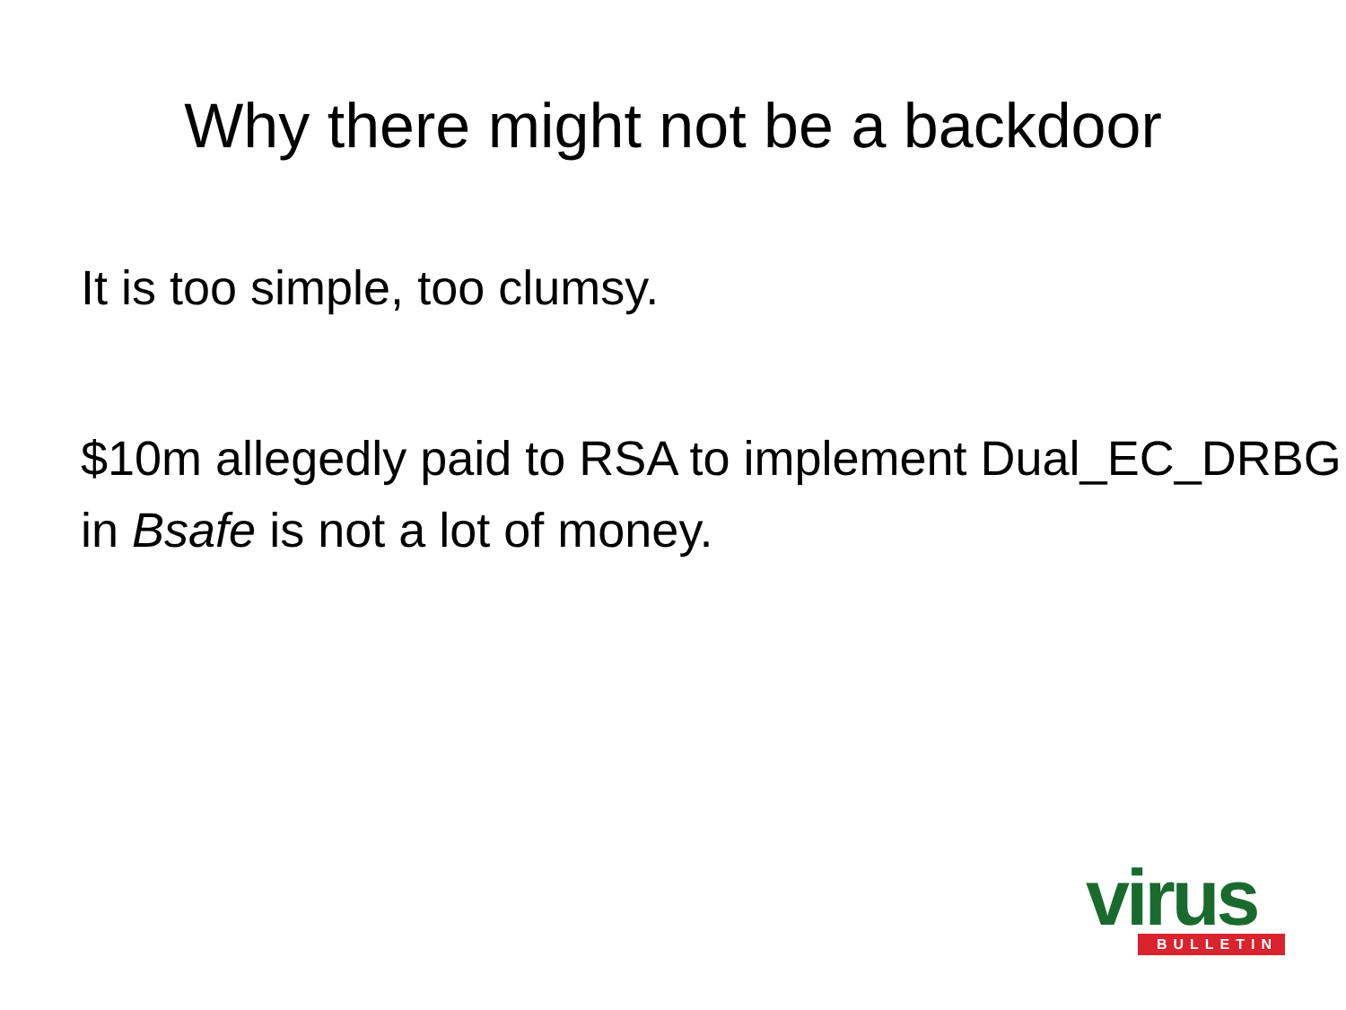Why there might not be a backdoor
It is too simple, too clumsy.
$10m allegedly paid to RSA to implement Dual_EC_DRBG in Bsafe is not a lot of money.
virus
BULLETIN